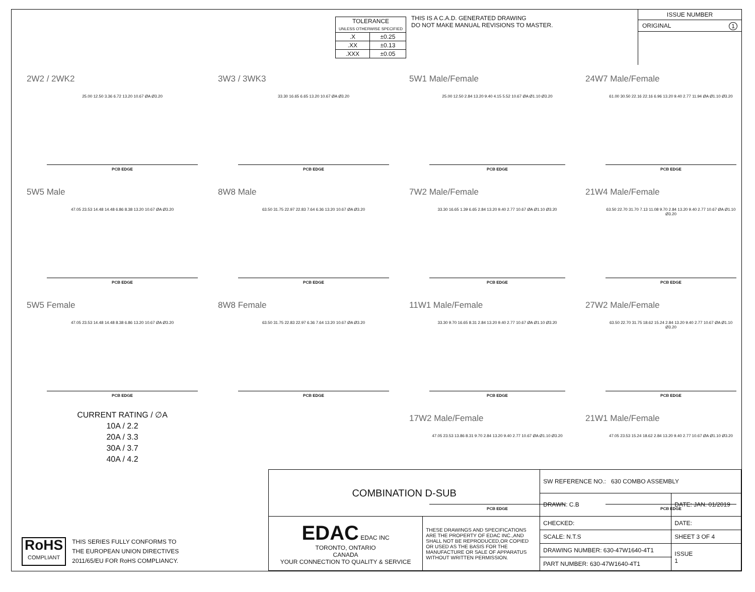| TOLERANCE UNLESS OTHERWISE SPECIFIED | |
| .X | ±0.25 |
| .XX | ±0.13 |
| .XXX | ±0.05 |
THIS IS A C.A.D. GENERATED DRAWING
DO NOT MAKE MANUAL REVISIONS TO MASTER.
ISSUE NUMBER
ORIGINAL 1
2W2 / 2WK2
25.00 12.50 3.36 6.72 13.20 10.67 ØA Ø3.20
PCB EDGE
3W3 / 3WK3
33.30 16.65 6.65 13.20 10.67 ØA Ø3.20
PCB EDGE
5W1 Male/Female
25.00 12.50 2.84 13.20 9.40 4.15 5.52 10.67 ØA Ø1.10 Ø3.20
PCB EDGE
24W7 Male/Female
61.00 30.50 22.16 22.16 6.96 13.20 9.40 2.77 11.94 ØA Ø1.10 Ø3.20
PCB EDGE
5W5 Male
47.05 23.53 14.48 14.48 6.86 8.38 13.20 10.67 ØA Ø3.20
PCB EDGE
8W8 Male
63.50 31.75 22.97 22.83 7.64 6.36 13.20 10.67 ØA Ø3.20
PCB EDGE
7W2 Male/Female
33.30 16.65 1.39 6.65 2.84 13.20 9.40 2.77 10.67 ØA Ø1.10 Ø3.20
PCB EDGE
21W4 Male/Female
63.50 22.70 31.70 7.13 11.08 9.70 2.84 13.20 9.40 2.77 10.67 ØA Ø1.10 Ø3.20
PCB EDGE
5W5 Female
47.05 23.53 14.48 14.48 8.38 6.86 13.20 10.67 ØA Ø3.20
PCB EDGE
8W8 Female
63.50 31.75 22.83 22.97 6.36 7.64 13.20 10.67 ØA Ø3.20
PCB EDGE
11W1 Male/Female
33.30 9.70 16.65 8.31 2.84 13.20 9.40 2.77 10.67 ØA Ø1.10 Ø3.20
PCB EDGE
27W2 Male/Female
63.50 22.70 31.75 18.62 15.24 2.84 13.20 9.40 2.77 10.67 ØA Ø1.10 Ø3.20
PCB EDGE
CURRENT RATING / ∅A
10A / 2.2
20A / 3.3
30A / 3.7
40A / 4.2
17W2 Male/Female
47.05 23.53 13.86 8.31 9.70 2.84 13.20 9.40 2.77 10.67 ØA Ø1.10 Ø3.20
PCB EDGE
21W1 Male/Female
47.05 23.53 15.24 18.62 2.84 13.20 9.40 2.77 10.67 ØA Ø1.10 Ø3.20
PCB EDGE
RoHS
COMPLIANT
THIS SERIES FULLY CONFORMS TO
THE EUROPEAN UNION DIRECTIVES
2011/65/EU FOR RoHS COMPLIANCY.
| COMBINATION D-SUB | | SW REFERENCE NO.: 630 COMBO ASSEMBLY | |
| | | DRAWN: C.B | DATE: JAN. 01/2019 |
| EDAC EDAC INC TORONTO, ONTARIO CANADA YOUR CONNECTION TO QUALITY & SERVICE | THESE DRAWINGS AND SPECIFICATIONS ARE THE PROPERTY OF EDAC INC.,AND SHALL NOT BE REPRODUCED,OR COPIED OR USED AS THE BASIS FOR THE MANUFACTURE OR SALE OF APPARATUS WITHOUT WRITTEN PERMISSION. | CHECKED: | DATE: |
| | | SCALE: N.T.S | SHEET 3 OF 4 |
| | | DRAWING NUMBER: 630-47W1640-4T1 | ISSUE 1 |
| | | PART NUMBER: 630-47W1640-4T1 | |